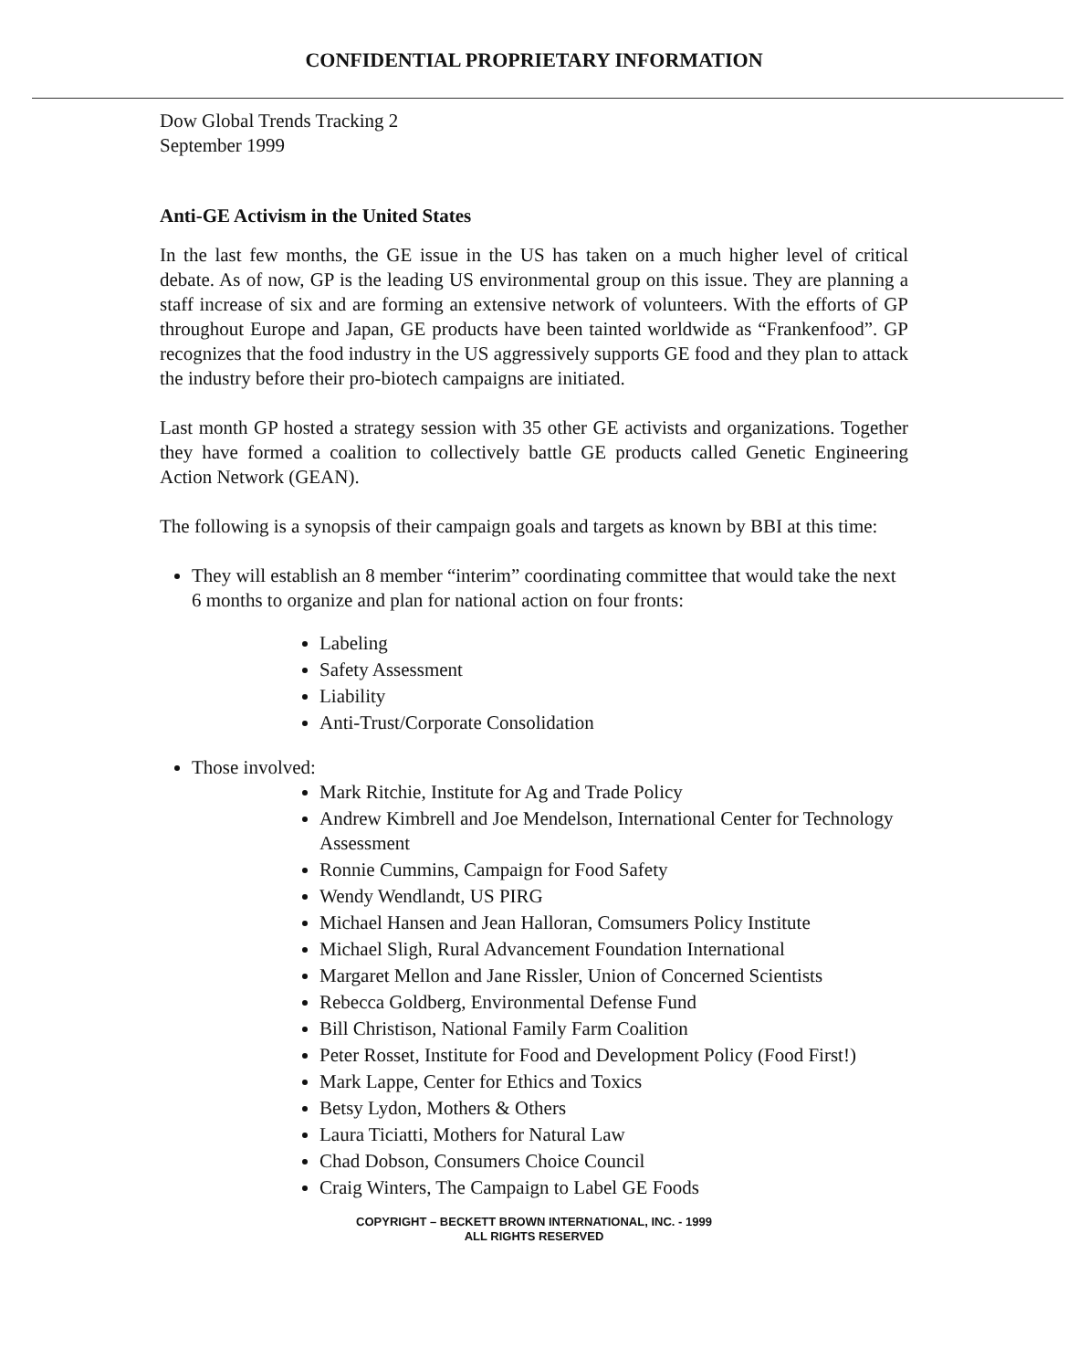CONFIDENTIAL PROPRIETARY INFORMATION
Dow Global Trends Tracking 2
September 1999
Anti-GE Activism in the United States
In the last few months, the GE issue in the US has taken on a much higher level of critical debate. As of now, GP is the leading US environmental group on this issue. They are planning a staff increase of six and are forming an extensive network of volunteers. With the efforts of GP throughout Europe and Japan, GE products have been tainted worldwide as “Frankenfood”. GP recognizes that the food industry in the US aggressively supports GE food and they plan to attack the industry before their pro-biotech campaigns are initiated.
Last month GP hosted a strategy session with 35 other GE activists and organizations. Together they have formed a coalition to collectively battle GE products called Genetic Engineering Action Network (GEAN).
The following is a synopsis of their campaign goals and targets as known by BBI at this time:
They will establish an 8 member “interim” coordinating committee that would take the next 6 months to organize and plan for national action on four fronts:
Labeling
Safety Assessment
Liability
Anti-Trust/Corporate Consolidation
Those involved:
Mark Ritchie, Institute for Ag and Trade Policy
Andrew Kimbrell and Joe Mendelson, International Center for Technology Assessment
Ronnie Cummins, Campaign for Food Safety
Wendy Wendlandt, US PIRG
Michael Hansen and Jean Halloran, Comsumers Policy Institute
Michael Sligh, Rural Advancement Foundation International
Margaret Mellon and Jane Rissler, Union of Concerned Scientists
Rebecca Goldberg, Environmental Defense Fund
Bill Christison, National Family Farm Coalition
Peter Rosset, Institute for Food and Development Policy (Food First!)
Mark Lappe, Center for Ethics and Toxics
Betsy Lydon, Mothers & Others
Laura Ticiatti, Mothers for Natural Law
Chad Dobson, Consumers Choice Council
Craig Winters, The Campaign to Label GE Foods
COPYRIGHT – BECKETT BROWN INTERNATIONAL, INC. - 1999
ALL RIGHTS RESERVED